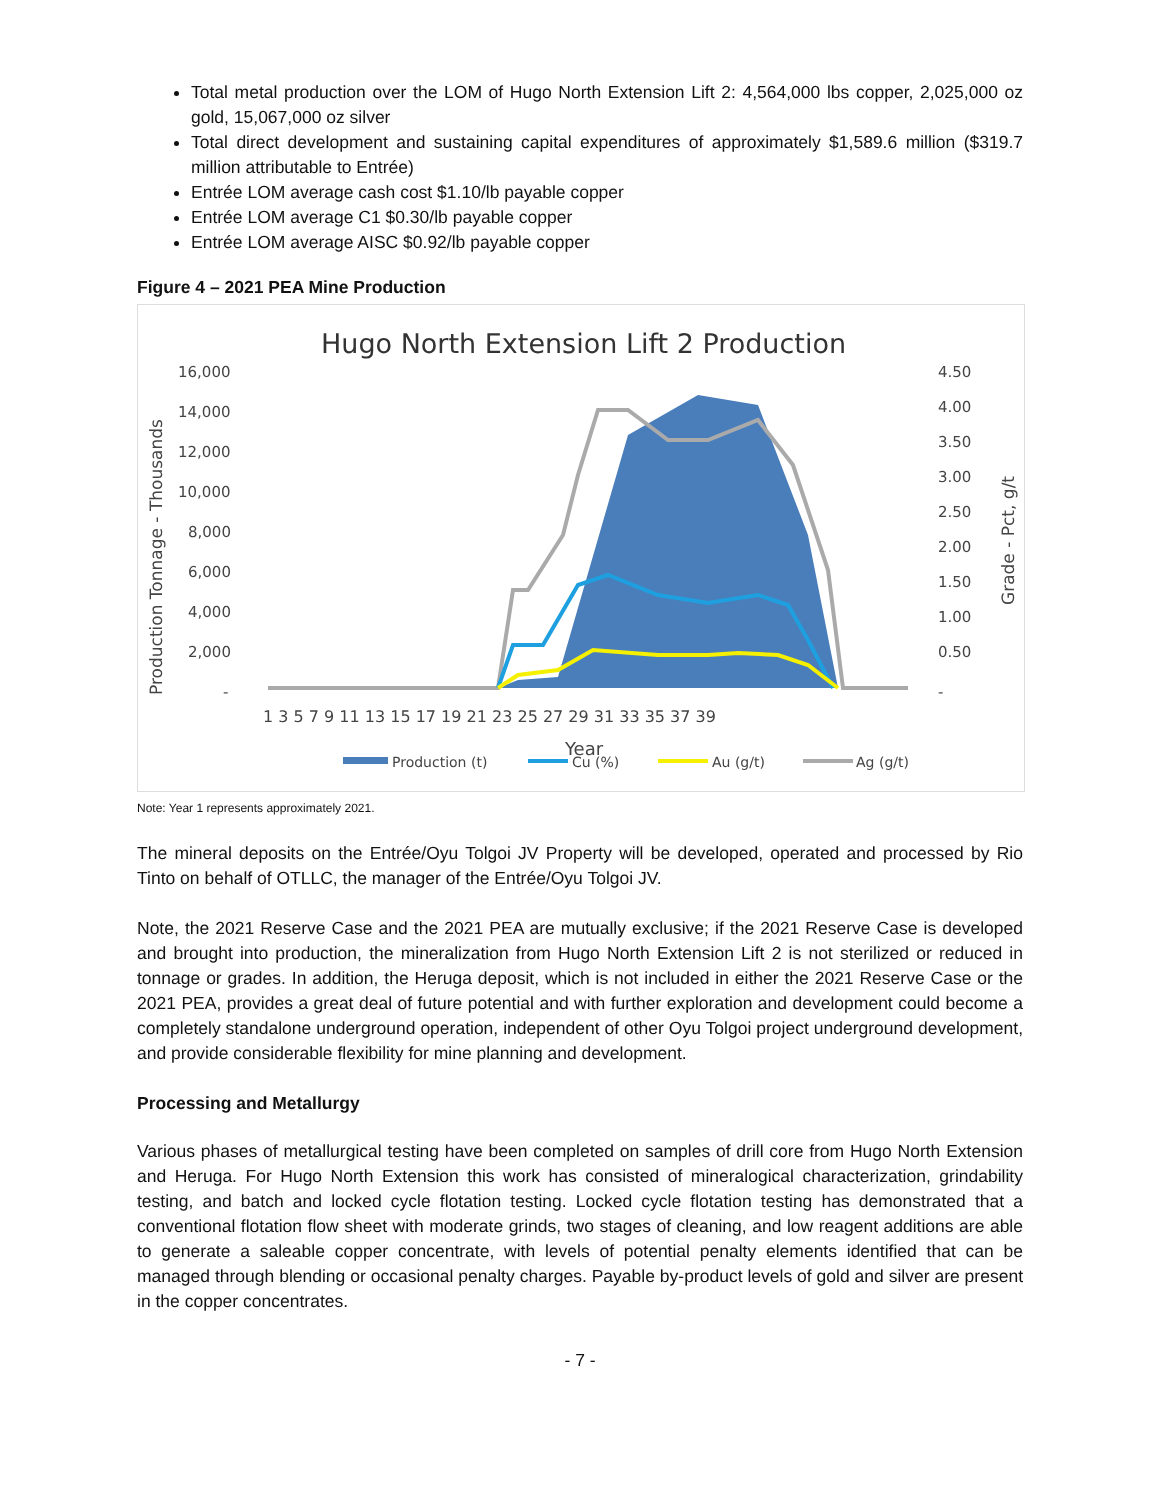Total metal production over the LOM of Hugo North Extension Lift 2: 4,564,000 lbs copper, 2,025,000 oz gold, 15,067,000 oz silver
Total direct development and sustaining capital expenditures of approximately $1,589.6 million ($319.7 million attributable to Entrée)
Entrée LOM average cash cost $1.10/lb payable copper
Entrée LOM average C1 $0.30/lb payable copper
Entrée LOM average AISC $0.92/lb payable copper
Figure 4 – 2021 PEA Mine Production
Hugo North Extension Lift 2 Production
16,000
14,000
12,000
10,000
8,000
6,000
4,000
2,000
-
4.50
4.00
3.50
3.00
2.50
2.00
1.50
1.00
0.50
-
Production Tonnage - Thousands
Grade - Pct, g/t
1 3 5 7 9 11 13 15 17 19 21 23 25 27 29 31 33 35 37 39
Year
Production (t)
Cu (%)
Au (g/t)
Ag (g/t)
Note: Year 1 represents approximately 2021.
The mineral deposits on the Entrée/Oyu Tolgoi JV Property will be developed, operated and processed by Rio Tinto on behalf of OTLLC, the manager of the Entrée/Oyu Tolgoi JV.
Note, the 2021 Reserve Case and the 2021 PEA are mutually exclusive; if the 2021 Reserve Case is developed and brought into production, the mineralization from Hugo North Extension Lift 2 is not sterilized or reduced in tonnage or grades. In addition, the Heruga deposit, which is not included in either the 2021 Reserve Case or the 2021 PEA, provides a great deal of future potential and with further exploration and development could become a completely standalone underground operation, independent of other Oyu Tolgoi project underground development, and provide considerable flexibility for mine planning and development.
Processing and Metallurgy
Various phases of metallurgical testing have been completed on samples of drill core from Hugo North Extension and Heruga. For Hugo North Extension this work has consisted of mineralogical characterization, grindability testing, and batch and locked cycle flotation testing. Locked cycle flotation testing has demonstrated that a conventional flotation flow sheet with moderate grinds, two stages of cleaning, and low reagent additions are able to generate a saleable copper concentrate, with levels of potential penalty elements identified that can be managed through blending or occasional penalty charges. Payable by-product levels of gold and silver are present in the copper concentrates.
- 7 -